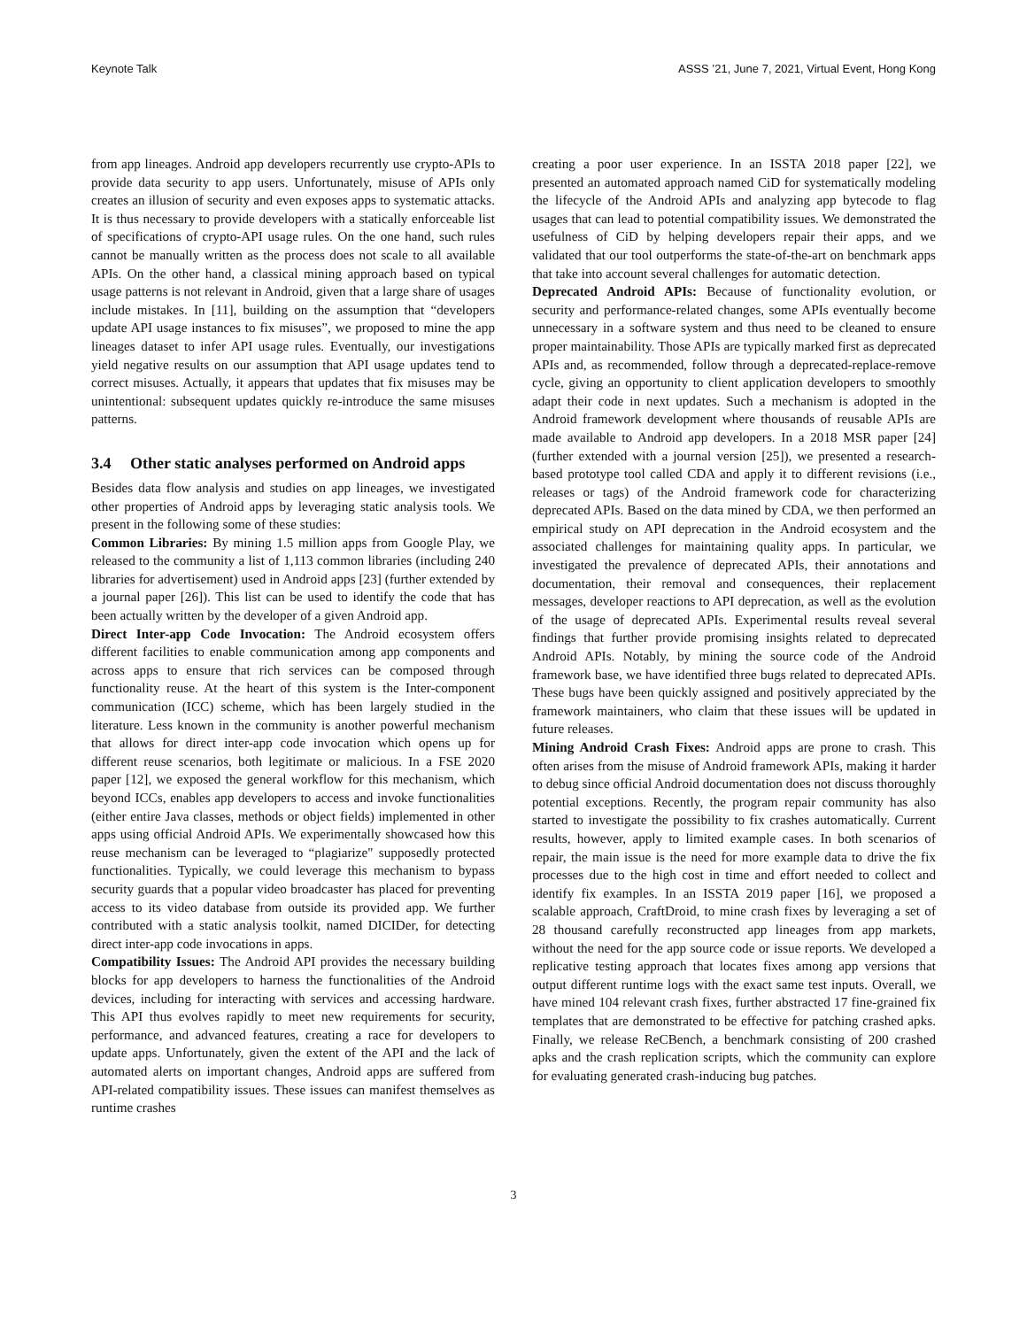Keynote Talk ASSS ’21, June 7, 2021, Virtual Event, Hong Kong
from app lineages. Android app developers recurrently use crypto-APIs to provide data security to app users. Unfortunately, misuse of APIs only creates an illusion of security and even exposes apps to systematic attacks. It is thus necessary to provide developers with a statically enforceable list of specifications of crypto-API usage rules. On the one hand, such rules cannot be manually written as the process does not scale to all available APIs. On the other hand, a classical mining approach based on typical usage patterns is not relevant in Android, given that a large share of usages include mistakes. In [11], building on the assumption that “developers update API usage instances to fix misuses”, we proposed to mine the app lineages dataset to infer API usage rules. Eventually, our investigations yield negative results on our assumption that API usage updates tend to correct misuses. Actually, it appears that updates that fix misuses may be unintentional: subsequent updates quickly re-introduce the same misuses patterns.
3.4 Other static analyses performed on Android apps
Besides data flow analysis and studies on app lineages, we investigated other properties of Android apps by leveraging static analysis tools. We present in the following some of these studies:
Common Libraries: By mining 1.5 million apps from Google Play, we released to the community a list of 1,113 common libraries (including 240 libraries for advertisement) used in Android apps [23] (further extended by a journal paper [26]). This list can be used to identify the code that has been actually written by the developer of a given Android app.
Direct Inter-app Code Invocation: The Android ecosystem offers different facilities to enable communication among app components and across apps to ensure that rich services can be composed through functionality reuse. At the heart of this system is the Inter-component communication (ICC) scheme, which has been largely studied in the literature. Less known in the community is another powerful mechanism that allows for direct inter-app code invocation which opens up for different reuse scenarios, both legitimate or malicious. In a FSE 2020 paper [12], we exposed the general workflow for this mechanism, which beyond ICCs, enables app developers to access and invoke functionalities (either entire Java classes, methods or object fields) implemented in other apps using official Android APIs. We experimentally showcased how this reuse mechanism can be leveraged to “plagiarize" supposedly protected functionalities. Typically, we could leverage this mechanism to bypass security guards that a popular video broadcaster has placed for preventing access to its video database from outside its provided app. We further contributed with a static analysis toolkit, named DICIDer, for detecting direct inter-app code invocations in apps.
Compatibility Issues: The Android API provides the necessary building blocks for app developers to harness the functionalities of the Android devices, including for interacting with services and accessing hardware. This API thus evolves rapidly to meet new requirements for security, performance, and advanced features, creating a race for developers to update apps. Unfortunately, given the extent of the API and the lack of automated alerts on important changes, Android apps are suffered from API-related compatibility issues. These issues can manifest themselves as runtime crashes
creating a poor user experience. In an ISSTA 2018 paper [22], we presented an automated approach named CiD for systematically modeling the lifecycle of the Android APIs and analyzing app bytecode to flag usages that can lead to potential compatibility issues. We demonstrated the usefulness of CiD by helping developers repair their apps, and we validated that our tool outperforms the state-of-the-art on benchmark apps that take into account several challenges for automatic detection.
Deprecated Android APIs: Because of functionality evolution, or security and performance-related changes, some APIs eventually become unnecessary in a software system and thus need to be cleaned to ensure proper maintainability. Those APIs are typically marked first as deprecated APIs and, as recommended, follow through a deprecated-replace-remove cycle, giving an opportunity to client application developers to smoothly adapt their code in next updates. Such a mechanism is adopted in the Android framework development where thousands of reusable APIs are made available to Android app developers. In a 2018 MSR paper [24] (further extended with a journal version [25]), we presented a research-based prototype tool called CDA and apply it to different revisions (i.e., releases or tags) of the Android framework code for characterizing deprecated APIs. Based on the data mined by CDA, we then performed an empirical study on API deprecation in the Android ecosystem and the associated challenges for maintaining quality apps. In particular, we investigated the prevalence of deprecated APIs, their annotations and documentation, their removal and consequences, their replacement messages, developer reactions to API deprecation, as well as the evolution of the usage of deprecated APIs. Experimental results reveal several findings that further provide promising insights related to deprecated Android APIs. Notably, by mining the source code of the Android framework base, we have identified three bugs related to deprecated APIs. These bugs have been quickly assigned and positively appreciated by the framework maintainers, who claim that these issues will be updated in future releases.
Mining Android Crash Fixes: Android apps are prone to crash. This often arises from the misuse of Android framework APIs, making it harder to debug since official Android documentation does not discuss thoroughly potential exceptions. Recently, the program repair community has also started to investigate the possibility to fix crashes automatically. Current results, however, apply to limited example cases. In both scenarios of repair, the main issue is the need for more example data to drive the fix processes due to the high cost in time and effort needed to collect and identify fix examples. In an ISSTA 2019 paper [16], we proposed a scalable approach, CraftDroid, to mine crash fixes by leveraging a set of 28 thousand carefully reconstructed app lineages from app markets, without the need for the app source code or issue reports. We developed a replicative testing approach that locates fixes among app versions that output different runtime logs with the exact same test inputs. Overall, we have mined 104 relevant crash fixes, further abstracted 17 fine-grained fix templates that are demonstrated to be effective for patching crashed apks. Finally, we release ReCBench, a benchmark consisting of 200 crashed apks and the crash replication scripts, which the community can explore for evaluating generated crash-inducing bug patches.
3